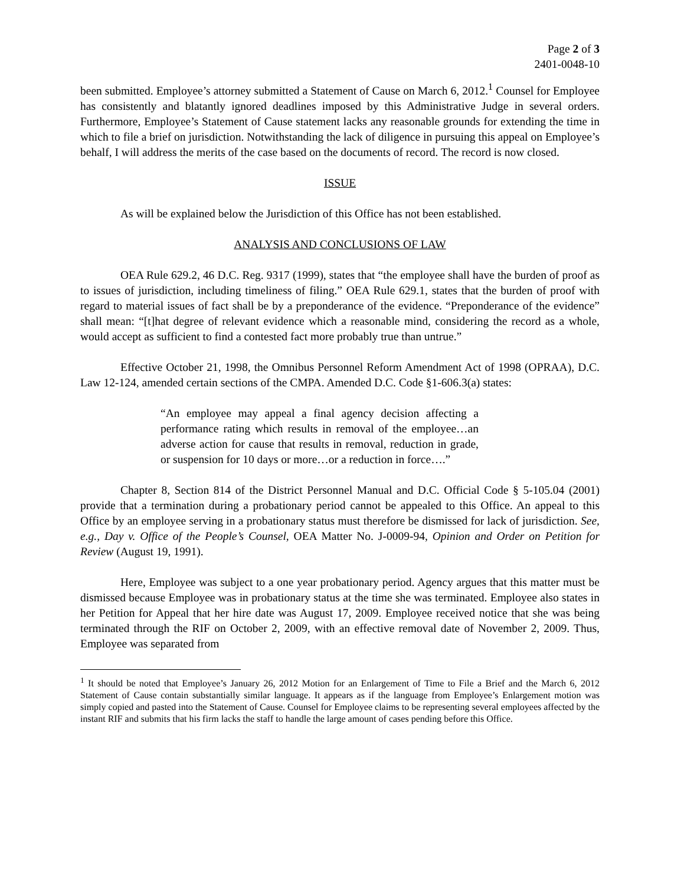Page 2 of 3
2401-0048-10
been submitted. Employee’s attorney submitted a Statement of Cause on March 6, 2012.<sup>1</sup> Counsel for Employee has consistently and blatantly ignored deadlines imposed by this Administrative Judge in several orders. Furthermore, Employee’s Statement of Cause statement lacks any reasonable grounds for extending the time in which to file a brief on jurisdiction. Notwithstanding the lack of diligence in pursuing this appeal on Employee’s behalf, I will address the merits of the case based on the documents of record. The record is now closed.
ISSUE
As will be explained below the Jurisdiction of this Office has not been established.
ANALYSIS AND CONCLUSIONS OF LAW
OEA Rule 629.2, 46 D.C. Reg. 9317 (1999), states that “the employee shall have the burden of proof as to issues of jurisdiction, including timeliness of filing.” OEA Rule 629.1, states that the burden of proof with regard to material issues of fact shall be by a preponderance of the evidence. “Preponderance of the evidence” shall mean: “[t]hat degree of relevant evidence which a reasonable mind, considering the record as a whole, would accept as sufficient to find a contested fact more probably true than untrue.”
Effective October 21, 1998, the Omnibus Personnel Reform Amendment Act of 1998 (OPRAA), D.C. Law 12-124, amended certain sections of the CMPA. Amended D.C. Code §1-606.3(a) states:
“An employee may appeal a final agency decision affecting a performance rating which results in removal of the employee…an adverse action for cause that results in removal, reduction in grade, or suspension for 10 days or more…or a reduction in force….”
Chapter 8, Section 814 of the District Personnel Manual and D.C. Official Code § 5-105.04 (2001) provide that a termination during a probationary period cannot be appealed to this Office. An appeal to this Office by an employee serving in a probationary status must therefore be dismissed for lack of jurisdiction. See, e.g., Day v. Office of the People’s Counsel, OEA Matter No. J-0009-94, Opinion and Order on Petition for Review (August 19, 1991).
Here, Employee was subject to a one year probationary period. Agency argues that this matter must be dismissed because Employee was in probationary status at the time she was terminated. Employee also states in her Petition for Appeal that her hire date was August 17, 2009. Employee received notice that she was being terminated through the RIF on October 2, 2009, with an effective removal date of November 2, 2009. Thus, Employee was separated from
<sup>1</sup> It should be noted that Employee’s January 26, 2012 Motion for an Enlargement of Time to File a Brief and the March 6, 2012 Statement of Cause contain substantially similar language. It appears as if the language from Employee’s Enlargement motion was simply copied and pasted into the Statement of Cause. Counsel for Employee claims to be representing several employees affected by the instant RIF and submits that his firm lacks the staff to handle the large amount of cases pending before this Office.